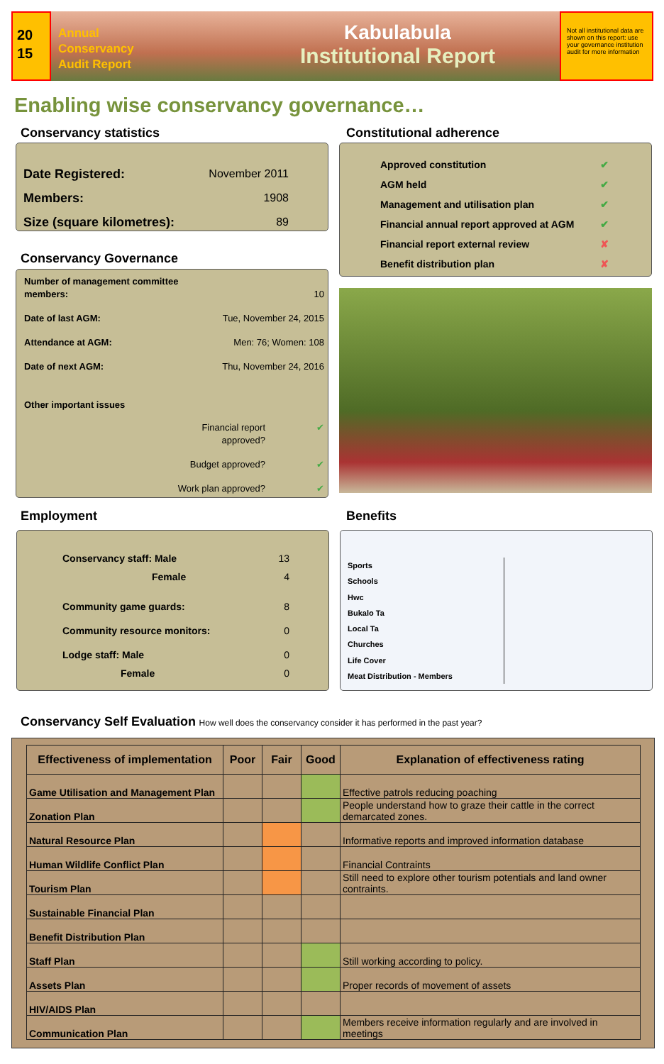20
15
Annual
Conservancy
Audit Report
Kabulabula
Institutional Report
Not all institutional data are shown on this report: use your governance institution audit for more information
Enabling wise conservancy governance…
Conservancy statistics
Date Registered: November 2011
Members: 1908
Size (square kilometres): 89
Constitutional adherence
Approved constitution ✔
AGM held ✔
Management and utilisation plan ✔
Financial annual report approved at AGM ✔
Financial report external review ✘
Benefit distribution plan ✘
Conservancy Governance
Number of management committee
members: 10
Date of last AGM: Tue, November 24, 2015
Attendance at AGM: Men: 76; Women: 108
Date of next AGM: Thu, November 24, 2016
Other important issues
Financial report approved? ✔
Budget approved? ✔
Work plan approved? ✔
Employment
Conservancy staff: Male 13
Female 4
Community game guards: 8
Community resource monitors: 0
Lodge staff: Male 0
Female 0
Benefits
Sports
Schools
Hwc
Bukalo Ta
Local Ta
Churches
Life Cover
Meat Distribution - Members
Conservancy Self Evaluation How well does the conservancy consider it has performed in the past year?
| Effectiveness of implementation | Poor | Fair | Good | Explanation of effectiveness rating |
| --- | --- | --- | --- | --- |
| Game Utilisation and Management Plan | | | | Effective patrols reducing poaching |
| Zonation Plan | | | | People understand how to graze their cattle in the correct demarcated zones. |
| Natural Resource Plan | | | | Informative reports and improved information database |
| Human Wildlife Conflict Plan | | | | Financial Contraints |
| Tourism Plan | | | | Still need to explore other tourism potentials and land owner contraints. |
| Sustainable Financial Plan | | | | |
| Benefit Distribution Plan | | | | |
| Staff Plan | | | | Still working according to policy. |
| Assets Plan | | | | Proper records of movement of assets |
| HIV/AIDS Plan | | | | |
| Communication Plan | | | | Members receive information regularly and are involved in meetings |